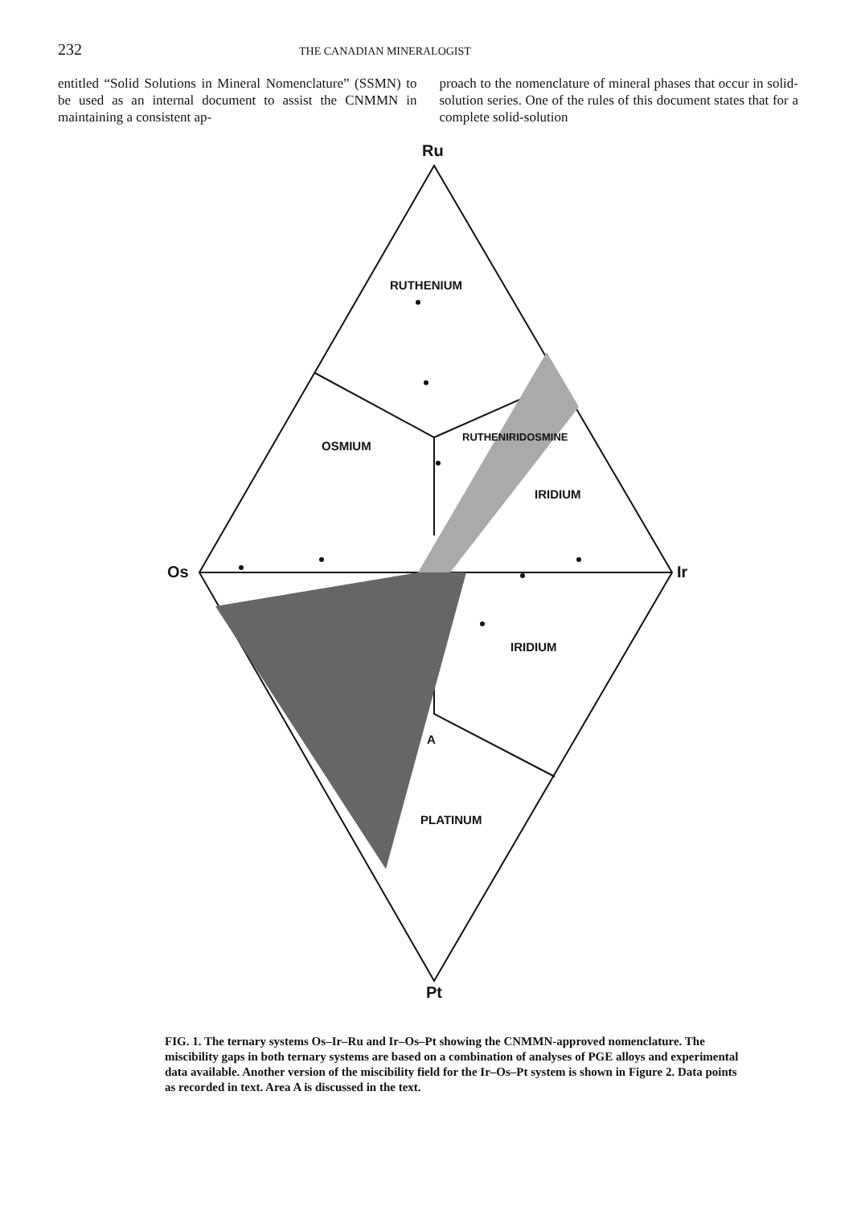232 THE CANADIAN MINERALOGIST
entitled “Solid Solutions in Mineral Nomenclature” (SSMN) to be used as an internal document to assist the CNMMN in maintaining a consistent ap-
proach to the nomenclature of mineral phases that occur in solid-solution series. One of the rules of this document states that for a complete solid-solution
Ru
RUTHENIUM
OSMIUM
RUTHENIRIDOSMINE
IRIDIUM
Os Ir
IRIDIUM
A
PLATINUM
Pt
FIG. 1. The ternary systems Os–Ir–Ru and Ir–Os–Pt showing the CNMMN-approved nomenclature. The miscibility gaps in both ternary systems are based on a combination of analyses of PGE alloys and experimental data available. Another version of the miscibility field for the Ir–Os–Pt system is shown in Figure 2. Data points as recorded in text. Area A is discussed in the text.